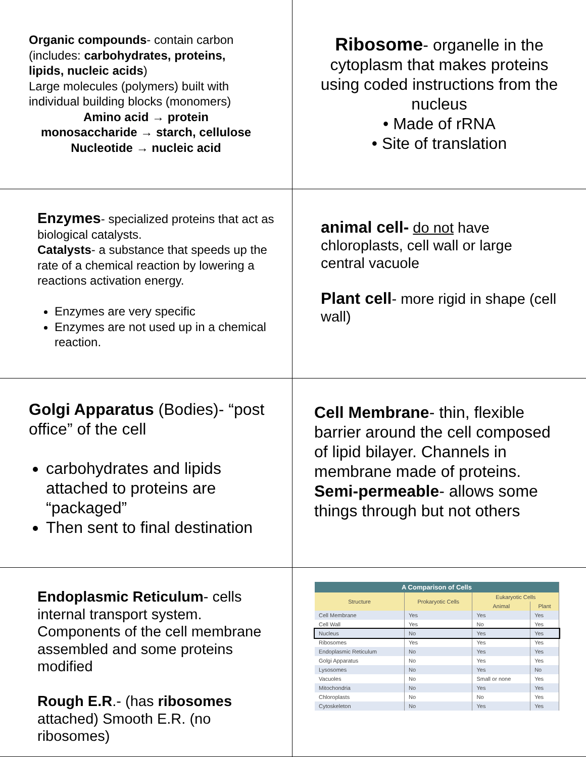Organic compounds- contain carbon (includes: carbohydrates, proteins, lipids, nucleic acids)
Large molecules (polymers) built with individual building blocks (monomers)
Amino acid → protein
monosaccharide → starch, cellulose
Nucleotide → nucleic acid
Ribosome- organelle in the cytoplasm that makes proteins using coded instructions from the nucleus
• Made of rRNA
• Site of translation
Enzymes- specialized proteins that act as biological catalysts.
Catalysts- a substance that speeds up the rate of a chemical reaction by lowering a reactions activation energy.
Enzymes are very specific
Enzymes are not used up in a chemical reaction.
animal cell- do not have chloroplasts, cell wall or large central vacuole
Plant cell- more rigid in shape (cell wall)
Golgi Apparatus (Bodies)- “post office” of the cell
carbohydrates and lipids attached to proteins are “packaged”
Then sent to final destination
Cell Membrane- thin, flexible barrier around the cell composed of lipid bilayer. Channels in membrane made of proteins.
Semi-permeable- allows some things through but not others
Endoplasmic Reticulum- cells internal transport system. Components of the cell membrane assembled and some proteins modified
Rough E.R.- (has ribosomes attached) Smooth E.R. (no ribosomes)
| A Comparison of Cells | | | |
| --- | --- | --- | --- |
| Structure | Prokaryotic Cells | Eukaryotic Cells | |
| | | Animal | Plant |
| Cell Membrane | Yes | Yes | Yes |
| Cell Wall | Yes | No | Yes |
| Nucleus | No | Yes | Yes |
| Ribosomes | Yes | Yes | Yes |
| Endoplasmic Reticulum | No | Yes | Yes |
| Golgi Apparatus | No | Yes | Yes |
| Lysosomes | No | Yes | No |
| Vacuoles | No | Small or none | Yes |
| Mitochondria | No | Yes | Yes |
| Chloroplasts | No | No | Yes |
| Cytoskeleton | No | Yes | Yes |